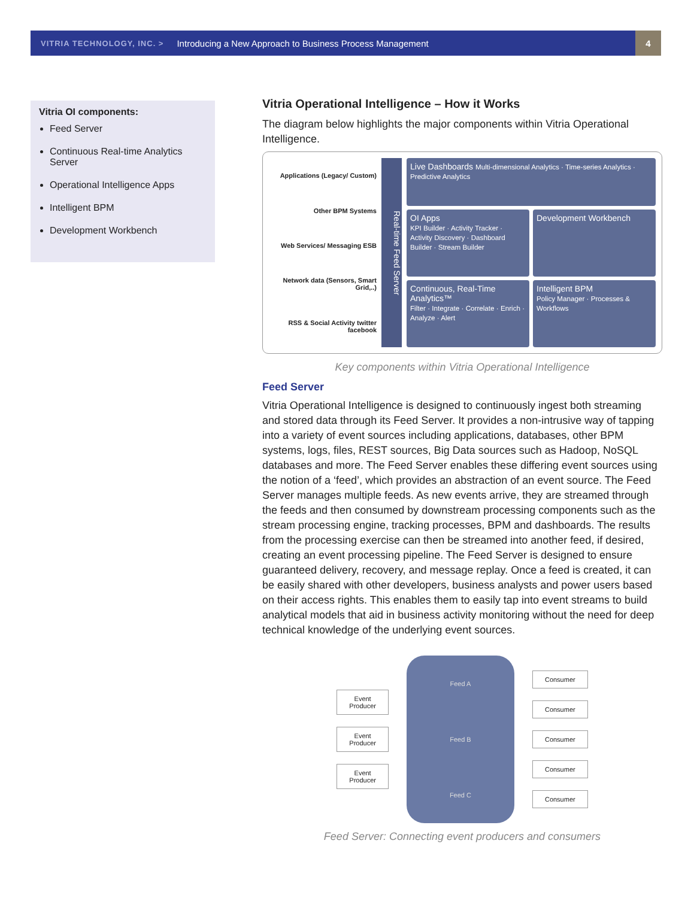VITRIA TECHNOLOGY, INC. > Introducing a New Approach to Business Process Management 4
Vitria OI components:
Feed Server
Continuous Real-time Analytics Server
Operational Intelligence Apps
Intelligent BPM
Development Workbench
Vitria Operational Intelligence – How it Works
The diagram below highlights the major components within Vitria Operational Intelligence.
Applications (Legacy/ Custom)
Other BPM Systems
Web Services/ Messaging ESB
Network data (Sensors, Smart Grid,..)
RSS & Social Activity twitter facebook
Real-time Feed Server
Live Dashboards Multi-dimensional Analytics · Time-series Analytics · Predictive Analytics
OI Apps
KPI Builder · Activity Tracker · Activity Discovery · Dashboard Builder · Stream Builder
Development Workbench
Continuous, Real-Time Analytics™
Filter · Integrate · Correlate · Enrich · Analyze · Alert
Intelligent BPM
Policy Manager · Processes & Workflows
Key components within Vitria Operational Intelligence
Feed Server
Vitria Operational Intelligence is designed to continuously ingest both streaming and stored data through its Feed Server. It provides a non-intrusive way of tapping into a variety of event sources including applications, databases, other BPM systems, logs, files, REST sources, Big Data sources such as Hadoop, NoSQL databases and more. The Feed Server enables these differing event sources using the notion of a ‘feed’, which provides an abstraction of an event source. The Feed Server manages multiple feeds. As new events arrive, they are streamed through the feeds and then consumed by downstream processing components such as the stream processing engine, tracking processes, BPM and dashboards. The results from the processing exercise can then be streamed into another feed, if desired, creating an event processing pipeline. The Feed Server is designed to ensure guaranteed delivery, recovery, and message replay. Once a feed is created, it can be easily shared with other developers, business analysts and power users based on their access rights. This enables them to easily tap into event streams to build analytical models that aid in business activity monitoring without the need for deep technical knowledge of the underlying event sources.
Event
Producer
Event
Producer
Event
Producer
Feed A
Feed B
Feed C
Consumer
Consumer
Consumer
Consumer
Consumer
Feed Server: Connecting event producers and consumers